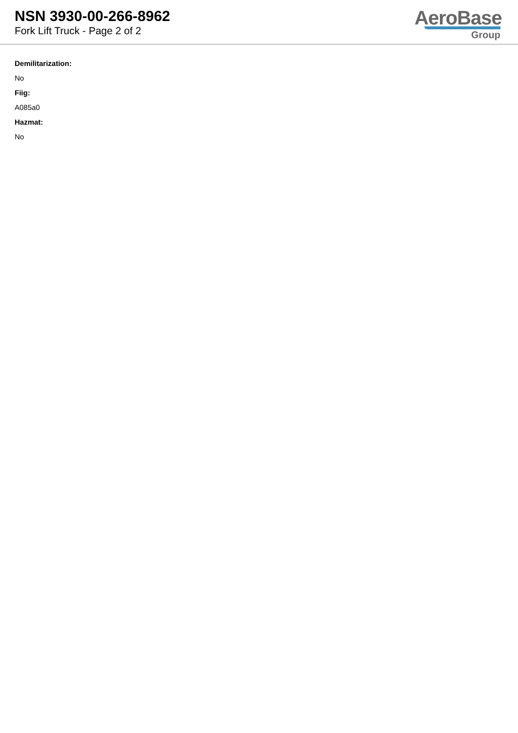NSN 3930-00-266-8962
Fork Lift Truck - Page 2 of 2
AeroBase
Group
Demilitarization:
No
Fiig:
A085a0
Hazmat:
No